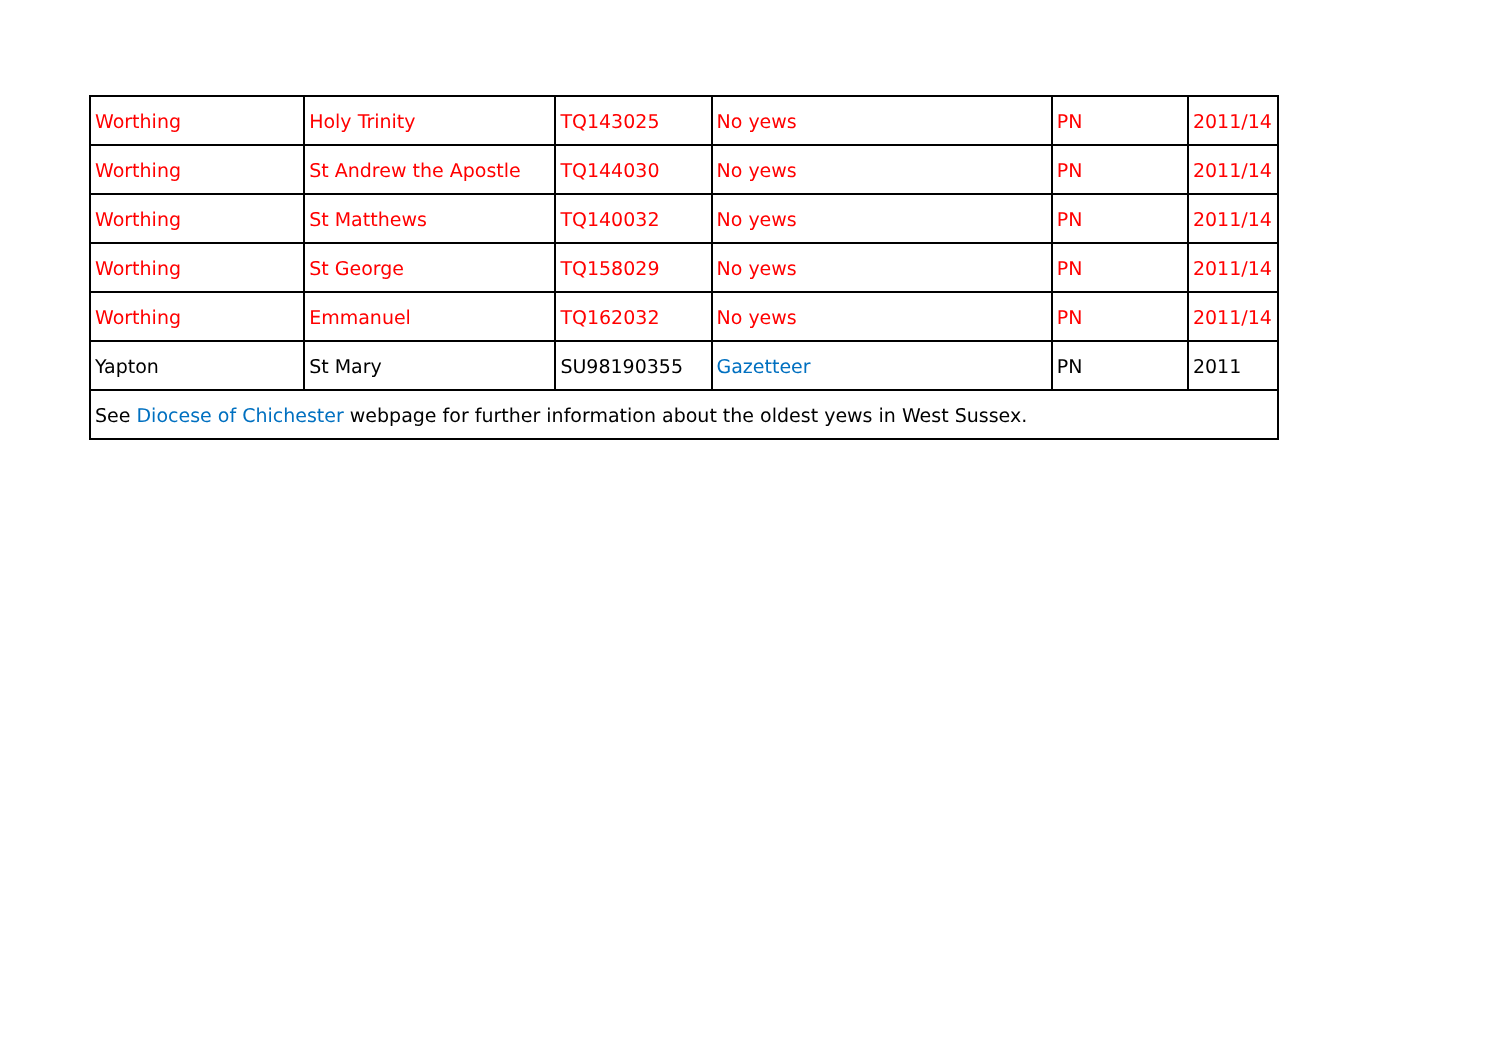| Worthing | Holy Trinity | TQ143025 | No yews | PN | 2011/14 |
| Worthing | St Andrew the Apostle | TQ144030 | No yews | PN | 2011/14 |
| Worthing | St Matthews | TQ140032 | No yews | PN | 2011/14 |
| Worthing | St George | TQ158029 | No yews | PN | 2011/14 |
| Worthing | Emmanuel | TQ162032 | No yews | PN | 2011/14 |
| Yapton | St Mary | SU98190355 | Gazetteer | PN | 2011 |
| See Diocese of Chichester webpage for further information about the oldest yews in West Sussex. | | | | | |